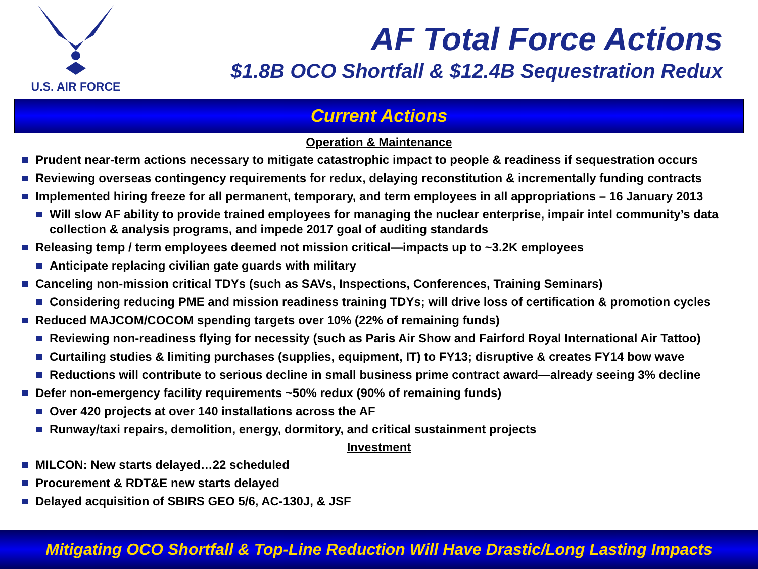U.S. AIR FORCE
AF Total Force Actions
$1.8B OCO Shortfall & $12.4B Sequestration Redux
Current Actions
Operation & Maintenance
Prudent near-term actions necessary to mitigate catastrophic impact to people & readiness if sequestration occurs
Reviewing overseas contingency requirements for redux, delaying reconstitution & incrementally funding contracts
Implemented hiring freeze for all permanent, temporary, and term employees in all appropriations – 16 January 2013
Will slow AF ability to provide trained employees for managing the nuclear enterprise, impair intel community’s data collection & analysis programs, and impede 2017 goal of auditing standards
Releasing temp / term employees deemed not mission critical—impacts up to ~3.2K employees
Anticipate replacing civilian gate guards with military
Canceling non-mission critical TDYs (such as SAVs, Inspections, Conferences, Training Seminars)
Considering reducing PME and mission readiness training TDYs; will drive loss of certification & promotion cycles
Reduced MAJCOM/COCOM spending targets over 10% (22% of remaining funds)
Reviewing non-readiness flying for necessity (such as Paris Air Show and Fairford Royal International Air Tattoo)
Curtailing studies & limiting purchases (supplies, equipment, IT) to FY13; disruptive & creates FY14 bow wave
Reductions will contribute to serious decline in small business prime contract award—already seeing 3% decline
Defer non-emergency facility requirements ~50% redux (90% of remaining funds)
Over 420 projects at over 140 installations across the AF
Runway/taxi repairs, demolition, energy, dormitory, and critical sustainment projects
Investment
MILCON: New starts delayed…22 scheduled
Procurement & RDT&E new starts delayed
Delayed acquisition of SBIRS GEO 5/6, AC-130J, & JSF
Mitigating OCO Shortfall & Top-Line Reduction Will Have Drastic/Long Lasting Impacts